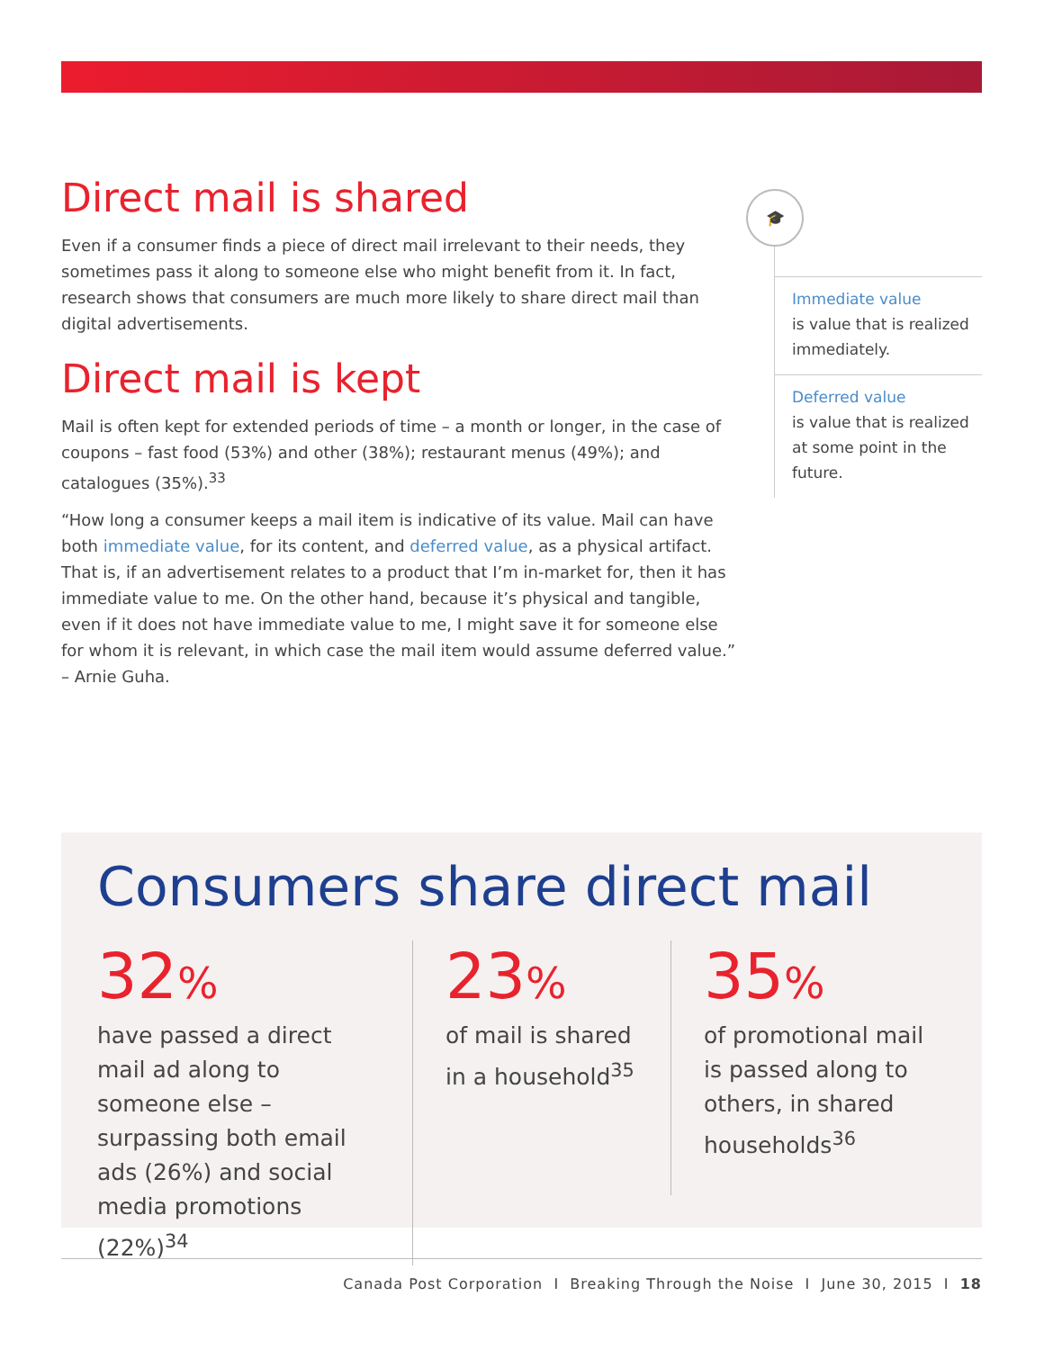Direct mail is shared
Even if a consumer finds a piece of direct mail irrelevant to their needs, they sometimes pass it along to someone else who might benefit from it. In fact, research shows that consumers are much more likely to share direct mail than digital advertisements.
Direct mail is kept
Mail is often kept for extended periods of time – a month or longer, in the case of coupons – fast food (53%) and other (38%); restaurant menus (49%); and catalogues (35%).<sup>33</sup>
“How long a consumer keeps a mail item is indicative of its value. Mail can have both immediate value, for its content, and deferred value, as a physical artifact. That is, if an advertisement relates to a product that I’m in-market for, then it has immediate value to me. On the other hand, because it’s physical and tangible, even if it does not have immediate value to me, I might save it for someone else for whom it is relevant, in which case the mail item would assume deferred value.” – Arnie Guha.
🎓
Immediate value
is value that is realized immediately.
Deferred value
is value that is realized at some point in the future.
Consumers share direct mail
32%
have passed a direct mail ad along to someone else – surpassing both email ads (26%) and social media promotions (22%)<sup>34</sup>
23%
of mail is shared in a household<sup>35</sup>
35%
of promotional mail is passed along to others, in shared households<sup>36</sup>
Canada Post Corporation I Breaking Through the Noise I June 30, 2015 I 18